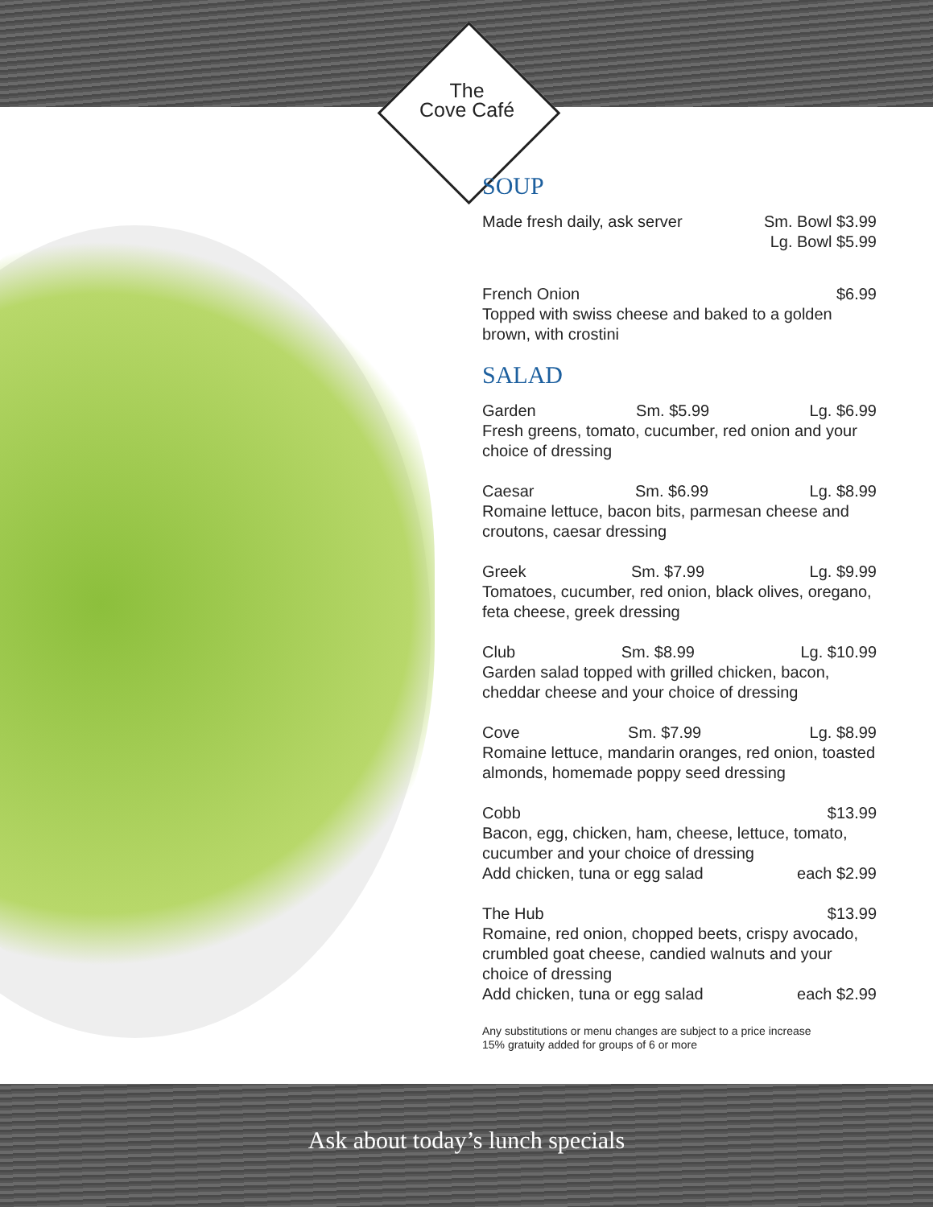The
Cove Café
SOUP
Made fresh daily, ask server Sm. Bowl $3.99
Lg. Bowl $5.99
French Onion $6.99
Topped with swiss cheese and baked to a golden brown, with crostini
SALAD
Garden Sm. $5.99 Lg. $6.99
Fresh greens, tomato, cucumber, red onion and your choice of dressing
Caesar Sm. $6.99 Lg. $8.99
Romaine lettuce, bacon bits, parmesan cheese and croutons, caesar dressing
Greek Sm. $7.99 Lg. $9.99
Tomatoes, cucumber, red onion, black olives, oregano, feta cheese, greek dressing
Club Sm. $8.99 Lg. $10.99
Garden salad topped with grilled chicken, bacon, cheddar cheese and your choice of dressing
Cove Sm. $7.99 Lg. $8.99
Romaine lettuce, mandarin oranges, red onion, toasted almonds, homemade poppy seed dressing
Cobb $13.99
Bacon, egg, chicken, ham, cheese, lettuce, tomato, cucumber and your choice of dressing
Add chicken, tuna or egg salad each $2.99
The Hub $13.99
Romaine, red onion, chopped beets, crispy avocado, crumbled goat cheese, candied walnuts and your choice of dressing
Add chicken, tuna or egg salad each $2.99
Any substitutions or menu changes are subject to a price increase
15% gratuity added for groups of 6 or more
Ask about today’s lunch specials